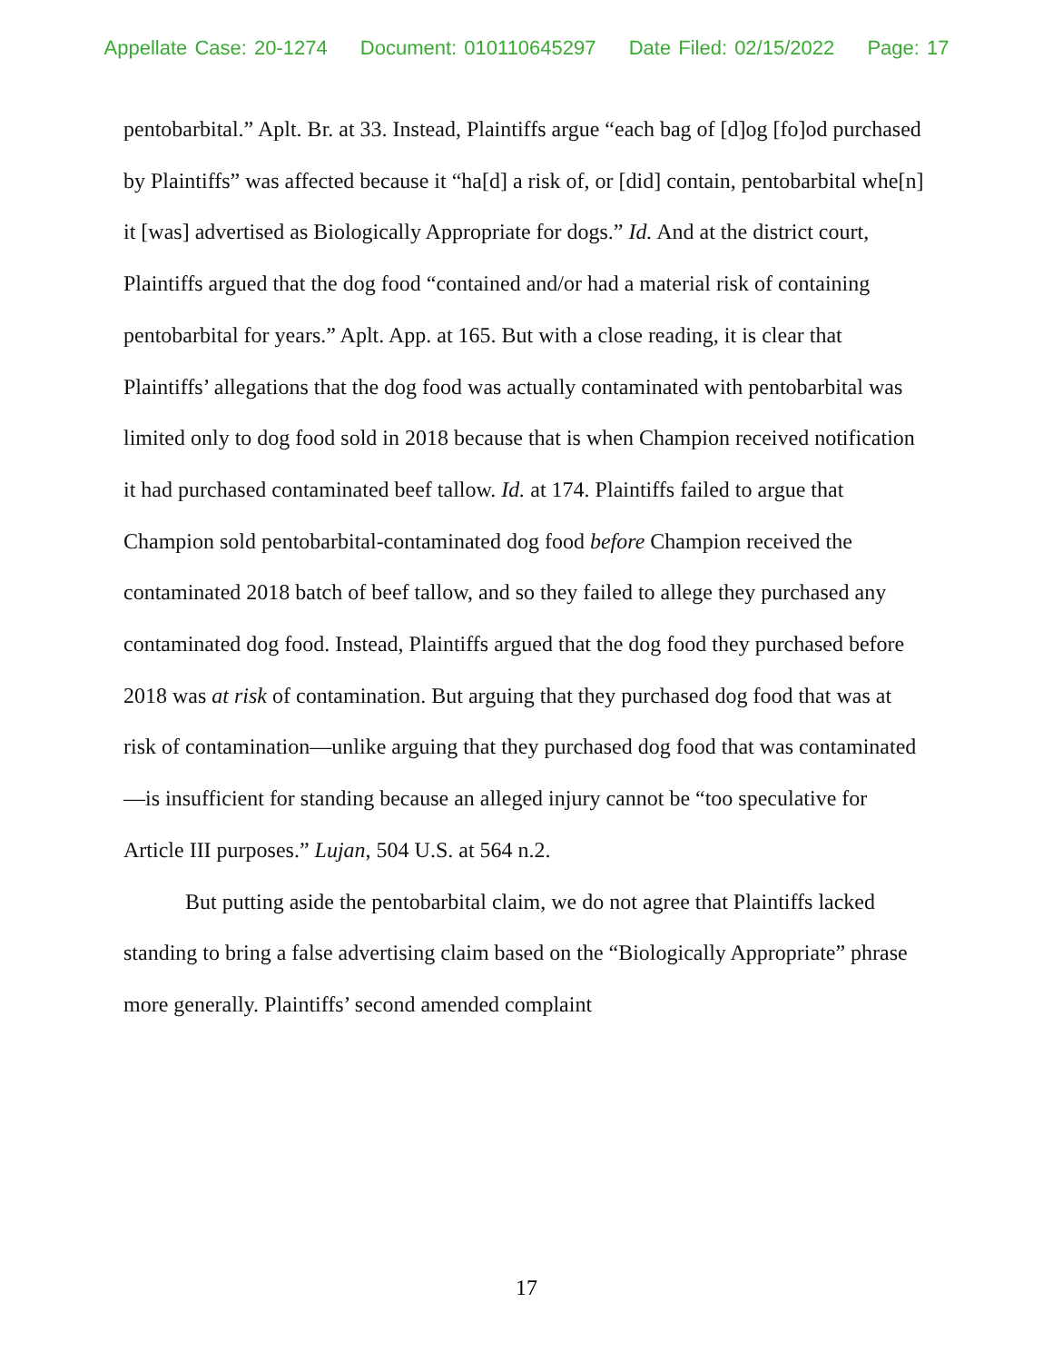Appellate Case: 20-1274 Document: 010110645297 Date Filed: 02/15/2022 Page: 17
pentobarbital.” Aplt. Br. at 33. Instead, Plaintiffs argue “each bag of [d]og [fo]od purchased by Plaintiffs” was affected because it “ha[d] a risk of, or [did] contain, pentobarbital whe[n] it [was] advertised as Biologically Appropriate for dogs.” Id. And at the district court, Plaintiffs argued that the dog food “contained and/or had a material risk of containing pentobarbital for years.” Aplt. App. at 165. But with a close reading, it is clear that Plaintiffs’ allegations that the dog food was actually contaminated with pentobarbital was limited only to dog food sold in 2018 because that is when Champion received notification it had purchased contaminated beef tallow. Id. at 174. Plaintiffs failed to argue that Champion sold pentobarbital-contaminated dog food before Champion received the contaminated 2018 batch of beef tallow, and so they failed to allege they purchased any contaminated dog food. Instead, Plaintiffs argued that the dog food they purchased before 2018 was at risk of contamination. But arguing that they purchased dog food that was at risk of contamination—unlike arguing that they purchased dog food that was contaminated—is insufficient for standing because an alleged injury cannot be “too speculative for Article III purposes.” Lujan, 504 U.S. at 564 n.2.
But putting aside the pentobarbital claim, we do not agree that Plaintiffs lacked standing to bring a false advertising claim based on the “Biologically Appropriate” phrase more generally. Plaintiffs’ second amended complaint
17